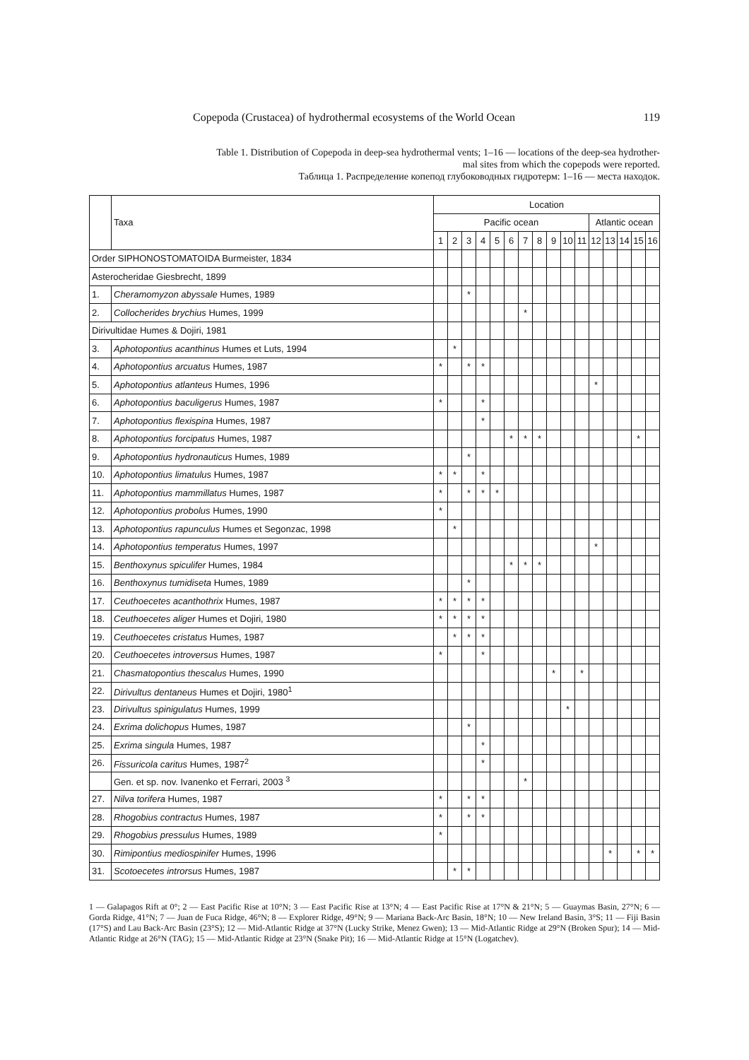Copepoda (Crustacea) of hydrothermal ecosystems of the World Ocean 119
Table 1. Distribution of Copepoda in deep-sea hydrothermal vents; 1–16 — locations of the deep-sea hydrother-
mal sites from which the copepods were reported.
Таблица 1. Распределение копепод глубоководных гидротерм: 1–16 — места находок.
| | Taxa | Location | | | | | | | | | | | | | | | |
| --- | --- | --- | --- | --- | --- | --- | --- | --- | --- | --- | --- | --- | --- | --- | --- | --- | --- |
| | | Pacific ocean | | | | | | | | | | | Atlantic ocean | | | | |
| | | 1 | 2 | 3 | 4 | 5 | 6 | 7 | 8 | 9 | 10 | 11 | 12 | 13 | 14 | 15 | 16 |
| Order SIPHONOSTOMATOIDA Burmeister, 1834 | | | | | | | | | | | | | | | | | |
| Asterocheridae Giesbrecht, 1899 | | | | | | | | | | | | | | | | | |
| 1. | Cheramomyzon abyssale Humes, 1989 | | | * | | | | | | | | | | | | | |
| 2. | Collocherides brychius Humes, 1999 | | | | | | | * | | | | | | | | | |
| Dirivultidae Humes & Dojiri, 1981 | | | | | | | | | | | | | | | | | |
| 3. | Aphotopontius acanthinus Humes et Luts, 1994 | | * | | | | | | | | | | | | | | |
| 4. | Aphotopontius arcuatus Humes, 1987 | * | | * | * | | | | | | | | | | | | |
| 5. | Aphotopontius atlanteus Humes, 1996 | | | | | | | | | | | | * | | | | |
| 6. | Aphotopontius baculigerus Humes, 1987 | * | | | * | | | | | | | | | | | | |
| 7. | Aphotopontius flexispina Humes, 1987 | | | | * | | | | | | | | | | | | |
| 8. | Aphotopontius forcipatus Humes, 1987 | | | | | | * | * | * | | | | | | | * | |
| 9. | Aphotopontius hydronauticus Humes, 1989 | | | * | | | | | | | | | | | | | |
| 10. | Aphotopontius limatulus Humes, 1987 | * | * | | * | | | | | | | | | | | | |
| 11. | Aphotopontius mammillatus Humes, 1987 | * | | * | * | * | | | | | | | | | | | |
| 12. | Aphotopontius probolus Humes, 1990 | * | | | | | | | | | | | | | | | |
| 13. | Aphotopontius rapunculus Humes et Segonzac, 1998 | | * | | | | | | | | | | | | | | |
| 14. | Aphotopontius temperatus Humes, 1997 | | | | | | | | | | | | * | | | | |
| 15. | Benthoxynus spiculifer Humes, 1984 | | | | | | * | * | * | | | | | | | | |
| 16. | Benthoxynus tumidiseta Humes, 1989 | | | * | | | | | | | | | | | | | |
| 17. | Ceuthoecetes acanthothrix Humes, 1987 | * | * | * | * | | | | | | | | | | | | |
| 18. | Ceuthoecetes aliger Humes et Dojiri, 1980 | * | * | * | * | | | | | | | | | | | | |
| 19. | Ceuthoecetes cristatus Humes, 1987 | | * | * | * | | | | | | | | | | | | |
| 20. | Ceuthoecetes introversus Humes, 1987 | * | | | * | | | | | | | | | | | | |
| 21. | Chasmatopontius thescalus Humes, 1990 | | | | | | | | | * | | * | | | | | |
| 22. | Dirivultus dentaneus Humes et Dojiri, 1980<sup>1</sup> | | | | | | | | | | | | | | | | |
| 23. | Dirivultus spinigulatus Humes, 1999 | | | | | | | | | | * | | | | | | |
| 24. | Exrima dolichopus Humes, 1987 | | | * | | | | | | | | | | | | | |
| 25. | Exrima singula Humes, 1987 | | | | * | | | | | | | | | | | | |
| 26. | Fissuricola caritus Humes, 1987<sup>2</sup> | | | | * | | | | | | | | | | | | |
| | Gen. et sp. nov. Ivanenko et Ferrari, 2003 <sup>3</sup> | | | | | | | * | | | | | | | | | |
| 27. | Nilva torifera Humes, 1987 | * | | * | * | | | | | | | | | | | | |
| 28. | Rhogobius contractus Humes, 1987 | * | | * | * | | | | | | | | | | | | |
| 29. | Rhogobius pressulus Humes, 1989 | * | | | | | | | | | | | | | | | |
| 30. | Rimipontius mediospinifer Humes, 1996 | | | | | | | | | | | | | * | | * | * |
| 31. | Scotoecetes introrsus Humes, 1987 | | * | * | | | | | | | | | | | | | |
1 — Galapagos Rift at 0°; 2 — East Pacific Rise at 10°N; 3 — East Pacific Rise at 13°N; 4 — East Pacific Rise at 17°N & 21°N; 5 — Guaymas Basin, 27°N; 6 — Gorda Ridge, 41°N; 7 — Juan de Fuca Ridge, 46°N; 8 — Explorer Ridge, 49°N; 9 — Mariana Back-Arc Basin, 18°N; 10 — New Ireland Basin, 3°S; 11 — Fiji Basin (17°S) and Lau Back-Arc Basin (23°S); 12 — Mid-Atlantic Ridge at 37°N (Lucky Strike, Menez Gwen); 13 — Mid-Atlantic Ridge at 29°N (Broken Spur); 14 — Mid-Atlantic Ridge at 26°N (TAG); 15 — Mid-Atlantic Ridge at 23°N (Snake Pit); 16 — Mid-Atlantic Ridge at 15°N (Logatchev).